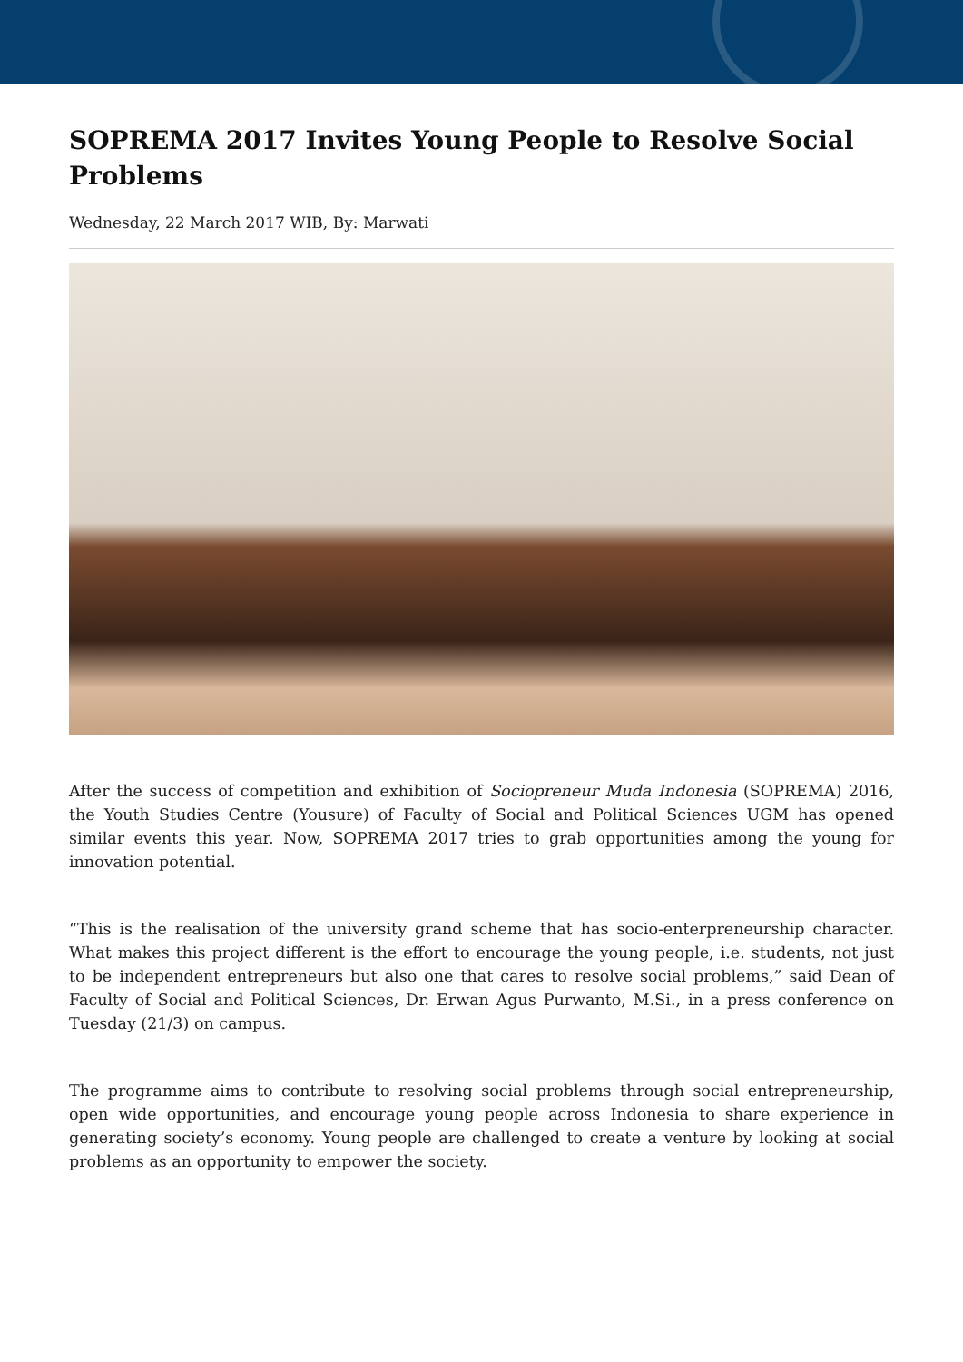SOPREMA 2017 Invites Young People to Resolve Social Problems
Wednesday, 22 March 2017 WIB, By: Marwati
After the success of competition and exhibition of Sociopreneur Muda Indonesia (SOPREMA) 2016, the Youth Studies Centre (Yousure) of Faculty of Social and Political Sciences UGM has opened similar events this year. Now, SOPREMA 2017 tries to grab opportunities among the young for innovation potential.
“This is the realisation of the university grand scheme that has socio-enterpreneurship character. What makes this project different is the effort to encourage the young people, i.e. students, not just to be independent entrepreneurs but also one that cares to resolve social problems,” said Dean of Faculty of Social and Political Sciences, Dr. Erwan Agus Purwanto, M.Si., in a press conference on Tuesday (21/3) on campus.
The programme aims to contribute to resolving social problems through social entrepreneurship, open wide opportunities, and encourage young people across Indonesia to share experience in generating society’s economy. Young people are challenged to create a venture by looking at social problems as an opportunity to empower the society.